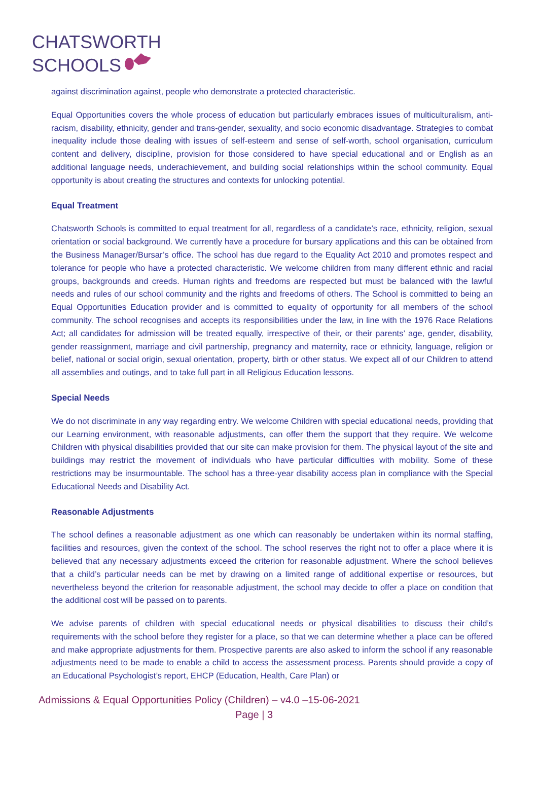CHATSWORTH
SCHOOLS
against discrimination against, people who demonstrate a protected characteristic.
Equal Opportunities covers the whole process of education but particularly embraces issues of multiculturalism, anti-racism, disability, ethnicity, gender and trans-gender, sexuality, and socio economic disadvantage. Strategies to combat inequality include those dealing with issues of self-esteem and sense of self-worth, school organisation, curriculum content and delivery, discipline, provision for those considered to have special educational and or English as an additional language needs, underachievement, and building social relationships within the school community. Equal opportunity is about creating the structures and contexts for unlocking potential.
Equal Treatment
Chatsworth Schools is committed to equal treatment for all, regardless of a candidate’s race, ethnicity, religion, sexual orientation or social background. We currently have a procedure for bursary applications and this can be obtained from the Business Manager/Bursar’s office. The school has due regard to the Equality Act 2010 and promotes respect and tolerance for people who have a protected characteristic. We welcome children from many different ethnic and racial groups, backgrounds and creeds. Human rights and freedoms are respected but must be balanced with the lawful needs and rules of our school community and the rights and freedoms of others. The School is committed to being an Equal Opportunities Education provider and is committed to equality of opportunity for all members of the school community. The school recognises and accepts its responsibilities under the law, in line with the 1976 Race Relations Act; all candidates for admission will be treated equally, irrespective of their, or their parents’ age, gender, disability, gender reassignment, marriage and civil partnership, pregnancy and maternity, race or ethnicity, language, religion or belief, national or social origin, sexual orientation, property, birth or other status. We expect all of our Children to attend all assemblies and outings, and to take full part in all Religious Education lessons.
Special Needs
We do not discriminate in any way regarding entry. We welcome Children with special educational needs, providing that our Learning environment, with reasonable adjustments, can offer them the support that they require. We welcome Children with physical disabilities provided that our site can make provision for them. The physical layout of the site and buildings may restrict the movement of individuals who have particular difficulties with mobility. Some of these restrictions may be insurmountable. The school has a three-year disability access plan in compliance with the Special Educational Needs and Disability Act.
Reasonable Adjustments
The school defines a reasonable adjustment as one which can reasonably be undertaken within its normal staffing, facilities and resources, given the context of the school. The school reserves the right not to offer a place where it is believed that any necessary adjustments exceed the criterion for reasonable adjustment. Where the school believes that a child’s particular needs can be met by drawing on a limited range of additional expertise or resources, but nevertheless beyond the criterion for reasonable adjustment, the school may decide to offer a place on condition that the additional cost will be passed on to parents.
We advise parents of children with special educational needs or physical disabilities to discuss their child’s requirements with the school before they register for a place, so that we can determine whether a place can be offered and make appropriate adjustments for them. Prospective parents are also asked to inform the school if any reasonable adjustments need to be made to enable a child to access the assessment process. Parents should provide a copy of an Educational Psychologist’s report, EHCP (Education, Health, Care Plan) or
Admissions & Equal Opportunities Policy (Children) – v4.0 –15-06-2021
Page | 3